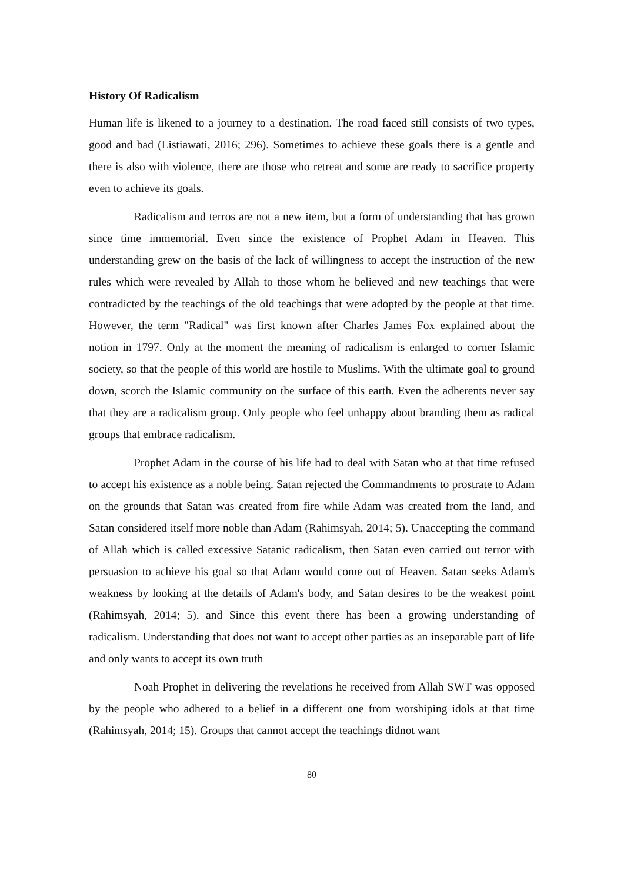History Of Radicalism
Human life is likened to a journey to a destination. The road faced still consists of two types, good and bad (Listiawati, 2016; 296). Sometimes to achieve these goals there is a gentle and there is also with violence, there are those who retreat and some are ready to sacrifice property even to achieve its goals.
Radicalism and terros are not a new item, but a form of understanding that has grown since time immemorial. Even since the existence of Prophet Adam in Heaven. This understanding grew on the basis of the lack of willingness to accept the instruction of the new rules which were revealed by Allah to those whom he believed and new teachings that were contradicted by the teachings of the old teachings that were adopted by the people at that time. However, the term "Radical" was first known after Charles James Fox explained about the notion in 1797. Only at the moment the meaning of radicalism is enlarged to corner Islamic society, so that the people of this world are hostile to Muslims. With the ultimate goal to ground down, scorch the Islamic community on the surface of this earth. Even the adherents never say that they are a radicalism group. Only people who feel unhappy about branding them as radical groups that embrace radicalism.
Prophet Adam in the course of his life had to deal with Satan who at that time refused to accept his existence as a noble being. Satan rejected the Commandments to prostrate to Adam on the grounds that Satan was created from fire while Adam was created from the land, and Satan considered itself more noble than Adam (Rahimsyah, 2014; 5). Unaccepting the command of Allah which is called excessive Satanic radicalism, then Satan even carried out terror with persuasion to achieve his goal so that Adam would come out of Heaven. Satan seeks Adam's weakness by looking at the details of Adam's body, and Satan desires to be the weakest point (Rahimsyah, 2014; 5). and Since this event there has been a growing understanding of radicalism. Understanding that does not want to accept other parties as an inseparable part of life and only wants to accept its own truth
Noah Prophet in delivering the revelations he received from Allah SWT was opposed by the people who adhered to a belief in a different one from worshiping idols at that time (Rahimsyah, 2014; 15). Groups that cannot accept the teachings didnot want
80